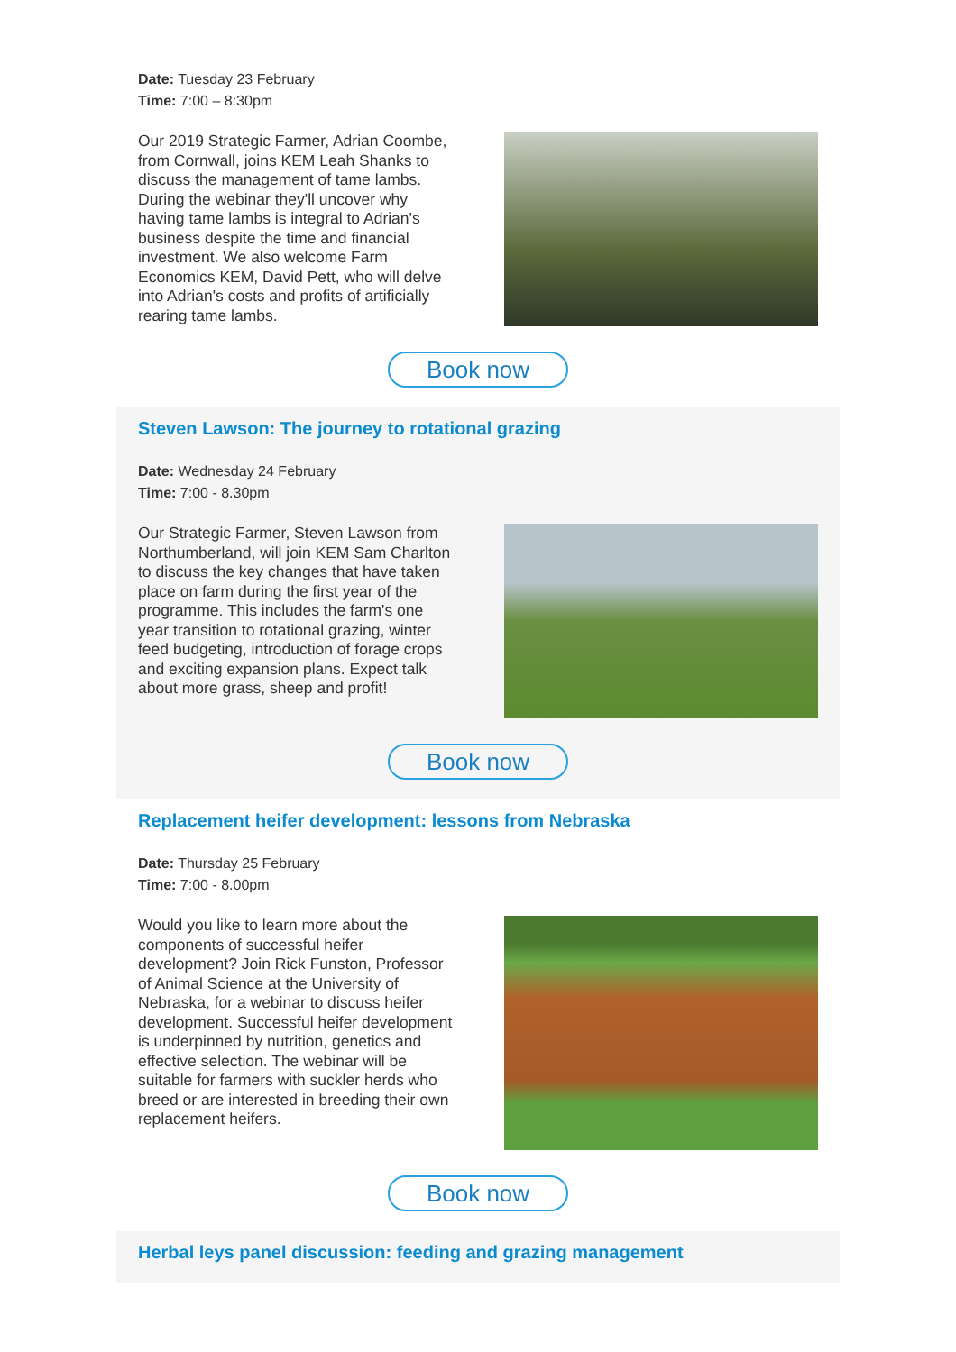Date: Tuesday 23 February
Time: 7:00 – 8:30pm
Our 2019 Strategic Farmer, Adrian Coombe, from Cornwall, joins KEM Leah Shanks to discuss the management of tame lambs. During the webinar they'll uncover why having tame lambs is integral to Adrian's business despite the time and financial investment. We also welcome Farm Economics KEM, David Pett, who will delve into Adrian's costs and profits of artificially rearing tame lambs.
Book now
Steven Lawson: The journey to rotational grazing
Date: Wednesday 24 February
Time: 7:00 - 8.30pm
Our Strategic Farmer, Steven Lawson from Northumberland, will join KEM Sam Charlton to discuss the key changes that have taken place on farm during the first year of the programme. This includes the farm's one year transition to rotational grazing, winter feed budgeting, introduction of forage crops and exciting expansion plans. Expect talk about more grass, sheep and profit!
Book now
Replacement heifer development: lessons from Nebraska
Date: Thursday 25 February
Time: 7:00 - 8.00pm
Would you like to learn more about the components of successful heifer development? Join Rick Funston, Professor of Animal Science at the University of Nebraska, for a webinar to discuss heifer development. Successful heifer development is underpinned by nutrition, genetics and effective selection. The webinar will be suitable for farmers with suckler herds who breed or are interested in breeding their own replacement heifers.
Book now
Herbal leys panel discussion: feeding and grazing management